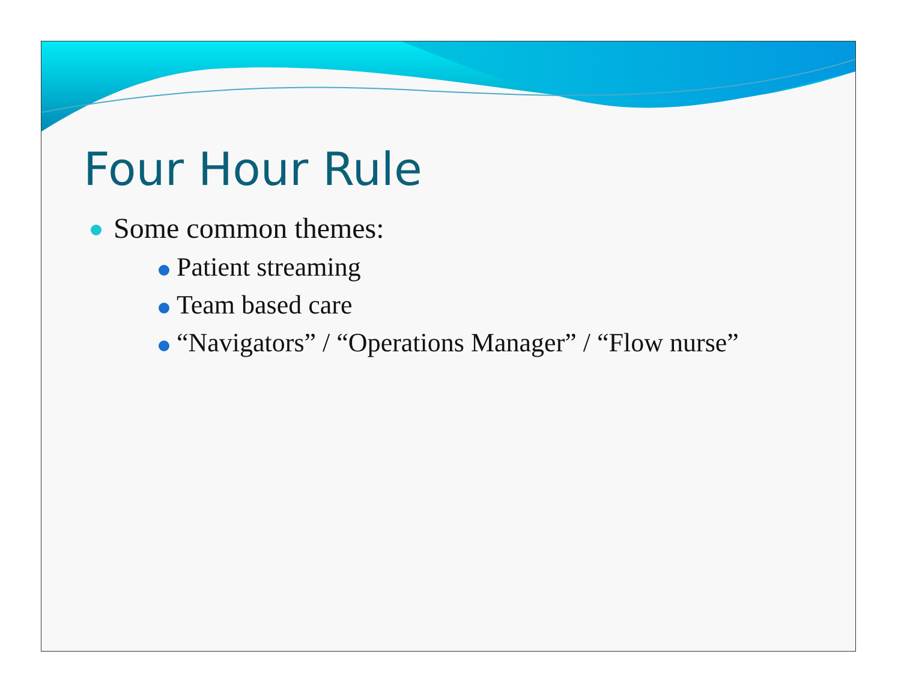Four Hour Rule
Some common themes:
Patient streaming
Team based care
“Navigators” / “Operations Manager” / “Flow nurse”